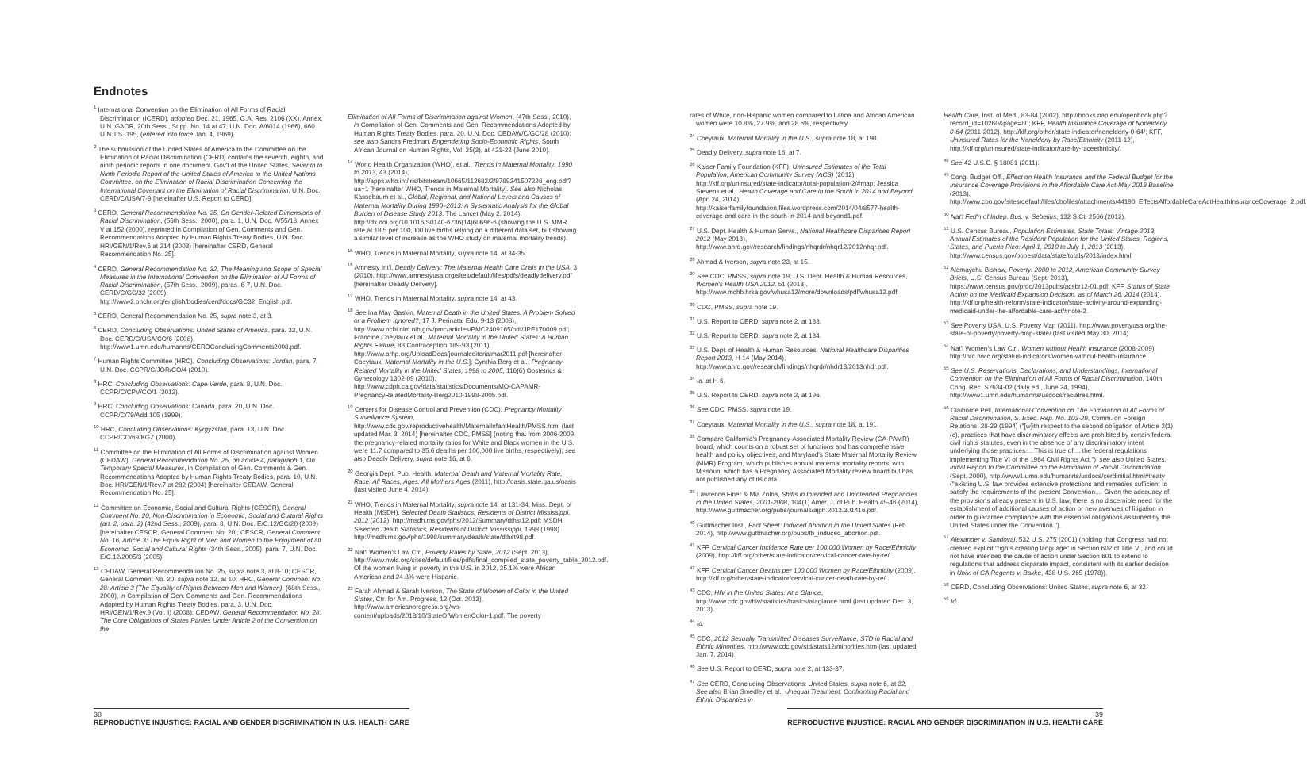Endnotes
<sup>1</sup> International Convention on the Elimination of All Forms of Racial Discrimination (ICERD), adopted Dec. 21, 1965, G.A. Res. 2106 (XX), Annex, U.N. GAOR, 20th Sess., Supp. No. 14 at 47, U.N. Doc. A/6014 (1966), 660 U.N.T.S. 195, (entered into force Jan. 4, 1969).
<sup>2</sup> The submission of the United States of America to the Committee on the Elimination of Racial Discrimination (CERD) contains the seventh, eighth, and ninth periodic reports in one document. Gov't of the United States, Seventh to Ninth Periodic Report of the United States of America to the United Nations Committee. on the Elimination of Racial Discrimination Concerning the International Covenant on the Elimination of Racial Discrimination, U.N. Doc. CERD/C/USA/7-9 [hereinafter U.S. Report to CERD].
<sup>3</sup> CERD, General Recommendation No. 25, On Gender-Related Dimensions of Racial Discrimination, (56th Sess., 2000), para. 1, U.N. Doc. A/55/18, Annex V at 152 (2000), reprinted in Compilation of Gen. Comments and Gen. Recommendations Adopted by Human Rights Treaty Bodies, U.N. Doc. HRI/GEN/1/Rev.6 at 214 (2003) [hereinafter CERD, General Recommendation No. 25].
<sup>4</sup> CERD, General Recommendation No. 32, The Meaning and Scope of Special Measures in the International Convention on the Elimination of All Forms of Racial Discrimination, (57th Sess., 2009), paras. 6-7, U.N. Doc. CERD/C/GC/32 (2009), http://www2.ohchr.org/english/bodies/cerd/docs/GC32_English.pdf.
<sup>5</sup> CERD, General Recommendation No. 25, supra note 3, at 3.
<sup>6</sup> CERD, Concluding Observations: United States of America, para. 33, U.N. Doc. CERD/C/USA/CO/6 (2008), http://www1.umn.edu/humanrts/CERDConcludingComments2008.pdf.
<sup>7</sup> Human Rights Committee (HRC), Concluding Observations: Jordan, para. 7, U.N. Doc. CCPR/C/JOR/CO/4 (2010).
<sup>8</sup> HRC, Concluding Observations: Cape Verde, para. 8, U.N. Doc. CCPR/C/CPV/CO/1 (2012).
<sup>9</sup> HRC, Concluding Observations: Canada, para. 20, U.N. Doc. CCPR/C/79/Add.105 (1999).
<sup>10</sup> HRC, Concluding Observations: Kyrgyzstan, para. 13, U.N. Doc. CCPR/CO/69/KGZ (2000).
<sup>11</sup> Committee on the Elimination of All Forms of Discrimination against Women (CEDAW), General Recommendation No. 25, on article 4, paragraph 1, On Temporary Special Measures, in Compilation of Gen. Comments & Gen. Recommendations Adopted by Human Rights Treaty Bodies, para. 10, U.N. Doc. HRI/GEN/1/Rev.7 at 282 (2004) [hereinafter CEDAW, General Recommendation No. 25].
<sup>12</sup> Committee on Economic, Social and Cultural Rights (CESCR), General Comment No. 20, Non-Discrimination in Economic, Social and Cultural Rights (art. 2, para. 2) (42nd Sess., 2009), para. 8, U.N. Doc. E/C.12/GC/20 (2009) [hereinafter CESCR, General Comment No. 20]; CESCR, General Comment No. 16, Article 3: The Equal Right of Men and Women to the Enjoyment of all Economic, Social and Cultural Rights (34th Sess., 2005), para. 7, U.N. Doc. E/C.12/2005/3 (2005).
<sup>13</sup> CEDAW, General Recommendation No. 25, supra note 3, at 8-10; CESCR, General Comment No. 20, supra note 12, at 10; HRC, General Comment No. 28: Article 3 (The Equality of Rights Between Men and Women), (68th Sess., 2000), in Compilation of Gen. Comments and Gen. Recommendations Adopted by Human Rights Treaty Bodies, para. 3, U.N. Doc. HRI/GEN/1/Rev.9 (Vol. I) (2008); CEDAW, General Recommendation No. 28: The Core Obligations of States Parties Under Article 2 of the Convention on the
Elimination of All Forms of Discrimination against Women, (47th Sess., 2010), in Compilation of Gen. Comments and Gen. Recommendations Adopted by Human Rights Treaty Bodies, para. 20, U.N. Doc. CEDAW/C/GC/28 (2010); see also Sandra Fredman, Engendering Socio-Economic Rights, South African Journal on Human Rights, Vol. 25(3), at 421-22 (June 2010).
<sup>14</sup> World Health Organization (WHO), et al., Trends in Maternal Mortality: 1990 to 2013, 43 (2014), http://apps.who.int/iris/bitstream/10665/112682/2/9789241507226_eng.pdf?ua=1 [hereinafter WHO, Trends in Maternal Mortality]. See also Nicholas Kassebaum et al., Global, Regional, and National Levels and Causes of Maternal Mortality During 1990–2013: A Systematic Analysis for the Global Burden of Disease Study 2013, The Lancet (May 2, 2014), http://dx.doi.org/10.1016/S0140-6736(14)60696-6 (showing the U.S. MMR rate at 18.5 per 100,000 live births relying on a different data set, but showing a similar level of increase as the WHO study on maternal mortality trends).
<sup>15</sup> WHO, Trends in Maternal Mortality, supra note 14, at 34-35.
<sup>16</sup> Amnesty Int'l, Deadly Delivery: The Maternal Health Care Crisis in the USA, 3 (2010), http://www.amnestyusa.org/sites/default/files/pdfs/deadlydelivery.pdf [hereinafter Deadly Delivery].
<sup>17</sup> WHO, Trends in Maternal Mortality, supra note 14, at 43.
<sup>18</sup> See Ina May Gaskin, Maternal Death in the United States: A Problem Solved or a Problem Ignored?, 17 J. Perinatal Edu. 9-13 (2008), http://www.ncbi.nlm.nih.gov/pmc/articles/PMC2409165/pdf/JPE170009.pdf; Francine Coeytaux et al., Maternal Mortality in the United States: A Human Rights Failure, 83 Contraception 189-93 (2011), http://www.arhp.org/UploadDocs/journaleditorialmar2011.pdf [hereinafter Coeytaux, Maternal Mortality in the U.S.]; Cynthia Berg et al., Pregnancy-Related Mortality in the United States, 1998 to 2005, 116(6) Obstetrics & Gynecology 1302-09 (2010), http://www.cdph.ca.gov/data/statistics/Documents/MO-CAPAMR-PregnancyRelatedMortality-Berg2010-1998-2005.pdf.
<sup>19</sup> Centers for Disease Control and Prevention (CDC), Pregnancy Mortality Surveillance System, http://www.cdc.gov/reproductivehealth/MaternalInfantHealth/PMSS.html (last updated Mar. 3, 2014) [hereinafter CDC, PMSS] (noting that from 2006-2009, the pregnancy-related mortality ratios for White and Black women in the U.S. were 11.7 compared to 35.6 deaths per 100,000 live births, respectively); see also Deadly Delivery, supra note 16, at 6.
<sup>20</sup> Georgia Dept. Pub. Health, Maternal Death and Maternal Mortality Rate, Race: All Races, Ages: All Mothers Ages (2011), http://oasis.state.ga.us/oasis (last visited June 4, 2014).
<sup>21</sup> WHO, Trends in Maternal Mortality, supra note 14, at 131-34; Miss. Dept. of Health (MSDH), Selected Death Statistics, Residents of District Mississippi, 2012 (2012), http://msdh.ms.gov/phs/2012/Summary/dthst12.pdf; MSDH, Selected Death Statistics, Residents of District Mississippi, 1998 (1998) http://msdh.ms.gov/phs/1998/summary/death/state/dthst98.pdf.
<sup>22</sup> Nat'l Women's Law Ctr., Poverty Rates by State, 2012 (Sept. 2013), http://www.nwlc.org/sites/default/files/pdfs/final_compiled_state_poverty_table_2012.pdf. Of the women living in poverty in the U.S. in 2012, 25.1% were African American and 24.8% were Hispanic.
<sup>23</sup> Farah Ahmad & Sarah Iverson, The State of Women of Color in the United States, Ctr. for Am. Progress, 12 (Oct. 2013), http://www.americanprogress.org/wp-content/uploads/2013/10/StateOfWomenColor-1.pdf. The poverty
rates of White, non-Hispanic women compared to Latina and African American women were 10.8%, 27.9%, and 28.6%, respectively.
<sup>24</sup> Coeytaux, Maternal Mortality in the U.S., supra note 18, at 190.
<sup>25</sup> Deadly Delivery, supra note 16, at 7.
<sup>26</sup> Kaiser Family Foundation (KFF), Uninsured Estimates of the Total Population, American Community Survey (ACS) (2012), http://kff.org/uninsured/state-indicator/total-population-2/#map; Jessica Stevens et al., Health Coverage and Care in the South in 2014 and Beyond (Apr. 24, 2014), http://kaiserfamilyfoundation.files.wordpress.com/2014/04/8577-health-coverage-and-care-in-the-south-in-2014-and-beyond1.pdf.
<sup>27</sup> U.S. Dept. Health & Human Servs., National Healthcare Disparities Report 2012 (May 2013), http://www.ahrq.gov/research/findings/nhqrdr/nhqr12/2012nhqr.pdf.
<sup>28</sup> Ahmad & Iverson, supra note 23, at 15.
<sup>29</sup> See CDC, PMSS, supra note 19; U.S. Dept. Health & Human Resources, Women's Health USA 2012, 51 (2013), http://www.mchb.hrsa.gov/whusa12/more/downloads/pdf/whusa12.pdf.
<sup>30</sup> CDC, PMSS, supra note 19.
<sup>31</sup> U.S. Report to CERD, supra note 2, at 133.
<sup>32</sup> U.S. Report to CERD, supra note 2, at 134.
<sup>33</sup> U.S. Dept. of Health & Human Resources, National Healthcare Disparities Report 2013, H-14 (May 2014), http://www.ahrq.gov/research/findings/nhqrdr/nhdr13/2013nhdr.pdf.
<sup>34</sup> Id. at H-6.
<sup>35</sup> U.S. Report to CERD, supra note 2, at 196.
<sup>36</sup> See CDC, PMSS, supra note 19.
<sup>37</sup> Coeytaux, Maternal Mortality in the U.S., supra note 18, at 191.
<sup>38</sup> Compare California's Pregnancy-Associated Mortality Review (CA-PAMR) board, which counts on a robust set of functions and has comprehensive health and policy objectives, and Maryland's State Maternal Mortality Review (MMR) Program, which publishes annual maternal mortality reports, with Missouri, which has a Pregnancy Associated Mortality review board but has not published any of its data.
<sup>39</sup> Lawrence Finer & Mia Zolna, Shifts in Intended and Unintended Pregnancies in the United States, 2001-2008, 104(1) Amer. J. of Pub. Health 45-46 (2014), http://www.guttmacher.org/pubs/journals/ajph.2013.301416.pdf.
<sup>40</sup> Guttmacher Inst., Fact Sheet: Induced Abortion in the United States (Feb. 2014), http://www.guttmacher.org/pubs/fb_induced_abortion.pdf.
<sup>41</sup> KFF, Cervical Cancer Incidence Rate per 100,000 Women by Race/Ethnicity (2009), http://kff.org/other/state-indicator/cervical-cancer-rate-by-re/.
<sup>42</sup> KFF, Cervical Cancer Deaths per 100,000 Women by Race/Ethnicity (2009), http://kff.org/other/state-indicator/cervical-cancer-death-rate-by-re/.
<sup>43</sup> CDC, HIV in the United States: At a Glance, http://www.cdc.gov/hiv/statistics/basics/ataglance.html (last updated Dec. 3, 2013).
<sup>44</sup> Id.
<sup>45</sup> CDC, 2012 Sexually Transmitted Diseases Surveillance, STD in Racial and Ethnic Minorities, http://www.cdc.gov/std/stats12/minorities.htm (last updated Jan. 7, 2014).
<sup>46</sup> See U.S. Report to CERD, supra note 2, at 133-37.
<sup>47</sup> See CERD, Concluding Observations: United States, supra note 6, at 32. See also Brian Smedley et al., Unequal Treatment: Confronting Racial and Ethnic Disparities in
Health Care, Inst. of Med., 83-84 (2002), http://books.nap.edu/openbook.php?record_id=10260&page=80; KFF, Health Insurance Coverage of Nonelderly 0-64 (2011-2012), http://kff.org/other/state-indicator/nonelderly-0-64/; KFF, Uninsured Rates for the Nonelderly by Race/Ethnicity (2011-12), http://kff.org/uninsured/state-indicator/rate-by-raceethnicity/.
<sup>48</sup> See 42 U.S.C. § 18081 (2011).
<sup>49</sup> Cong. Budget Off., Effect on Health Insurance and the Federal Budget for the Insurance Coverage Provisions in the Affordable Care Act-May 2013 Baseline (2013), http://www.cbo.gov/sites/default/files/cbofiles/attachments/44190_EffectsAffordableCareActHealthInsuranceCoverage_2.pdf.
<sup>50</sup> Nat'l Fed'n of Indep. Bus. v. Sebelius, 132 S.Ct. 2566 (2012).
<sup>51</sup> U.S. Census Bureau, Population Estimates, State Totals: Vintage 2013, Annual Estimates of the Resident Population for the United States, Regions, States, and Puerto Rico: April 1, 2010 to July 1, 2013 (2013), http://www.census.gov/popest/data/state/totals/2013/index.html.
<sup>52</sup> Alemayehu Bishaw, Poverty: 2000 to 2012, American Community Survey Briefs, U.S. Census Bureau (Sept. 2013), https://www.census.gov/prod/2013pubs/acsbr12-01.pdf; KFF, Status of State Action on the Medicaid Expansion Decision, as of March 26, 2014 (2014), http://kff.org/health-reform/state-indicator/state-activity-around-expanding-medicaid-under-the-affordable-care-act/#note-2.
<sup>53</sup> See Poverty USA, U.S. Poverty Map (2011), http://www.povertyusa.org/the-state-of-poverty/poverty-map-state/ (last visited May 30, 2014).
<sup>54</sup> Nat'l Women's Law Ctr., Women without Health Insurance (2008-2009), http://hrc.nwlc.org/status-indicators/women-without-health-insurance.
<sup>55</sup> See U.S. Reservations, Declarations, and Understandings, International Convention on the Elimination of All Forms of Racial Discrimination, 140th Cong. Rec. S7634-02 (daily ed., June 24, 1994), http://www1.umn.edu/humanrts/usdocs/racialres.html.
<sup>56</sup> Claiborne Pell, International Convention on The Elimination of All Forms of Racial Discrimination, S. Exec. Rep. No. 103-29, Comm. on Foreign Relations, 28-29 (1994) ("[w]ith respect to the second obligation of Article 2(1)(c), practices that have discriminatory effects are prohibited by certain federal civil rights statutes, even in the absence of any discriminatory intent underlying those practices.... This is true of ... the federal regulations implementing Title VI of the 1964 Civil Rights Act."); see also United States, Initial Report to the Committee on the Elimination of Racial Discrimination (Sept. 2000), http://www1.umn.edu/humanrts/usdocs/cerdinitial.html#treaty ("existing U.S. law provides extensive protections and remedies sufficient to satisfy the requirements of the present Convention.... Given the adequacy of the provisions already present in U.S. law, there is no discernible need for the establishment of additional causes of action or new avenues of litigation in order to guarantee compliance with the essential obligations assumed by the United States under the Convention.").
<sup>57</sup> Alexander v. Sandoval, 532 U.S. 275 (2001) (holding that Congress had not created explicit "rights creating language" in Section 602 of Title VI, and could not have intended the cause of action under Section 601 to extend to regulations that address disparate impact, consistent with its earlier decision in Univ. of CA Regents v. Bakke, 438 U.S. 265 (1978)).
<sup>58</sup> CERD, Concluding Observations: United States, supra note 6, at 32.
<sup>59</sup> Id.
38
REPRODUCTIVE INJUSTICE: RACIAL AND GENDER DISCRIMINATION IN U.S. HEALTH CARE
39
REPRODUCTIVE INJUSTICE: RACIAL AND GENDER DISCRIMINATION IN U.S. HEALTH CARE